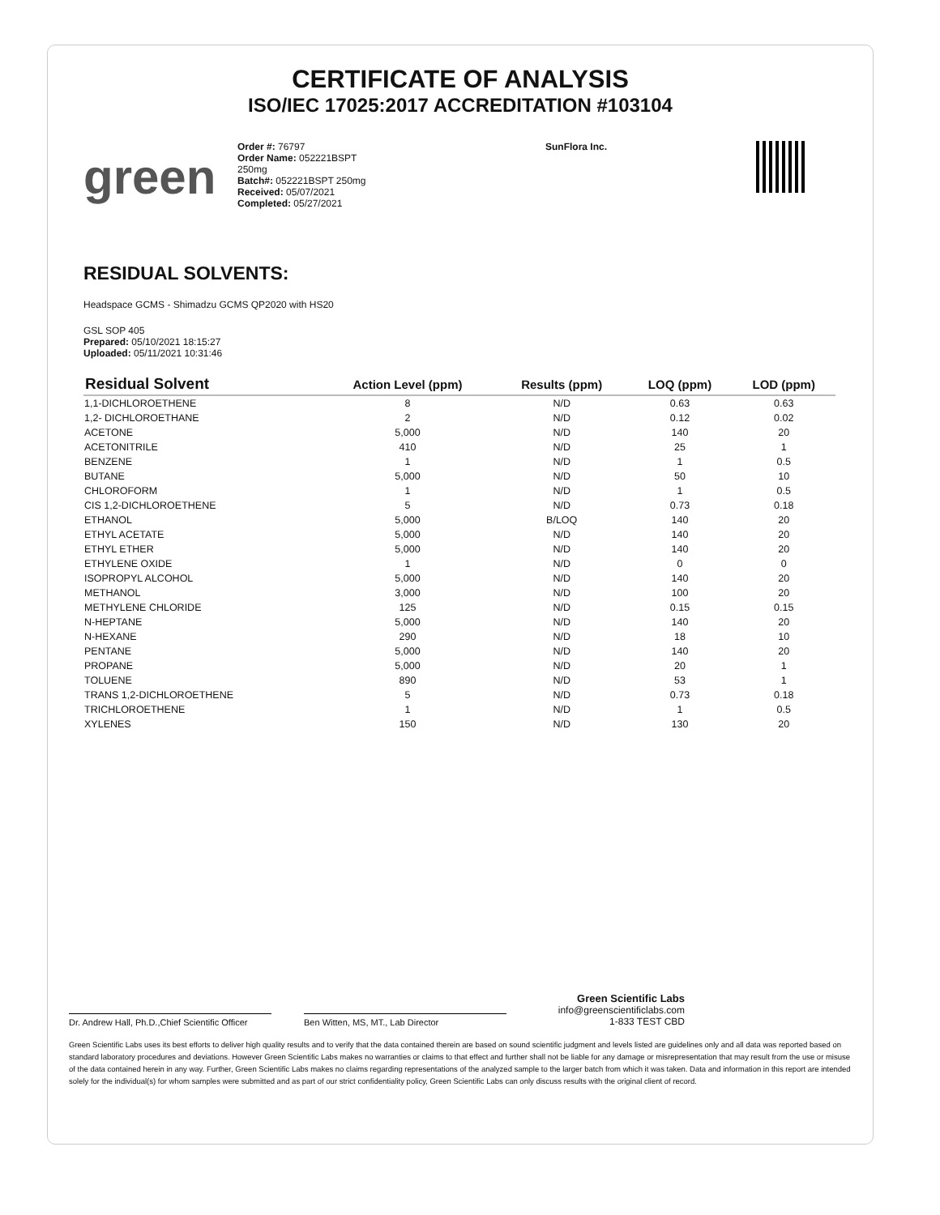CERTIFICATE OF ANALYSIS
ISO/IEC 17025:2017 ACCREDITATION #103104
green
Order #: 76797
Order Name: 052221BSPT
250mg
Batch#: 052221BSPT 250mg
Received: 05/07/2021
Completed: 05/27/2021
SunFlora Inc.
RESIDUAL SOLVENTS:
Headspace GCMS - Shimadzu GCMS QP2020 with HS20
GSL SOP 405
Prepared: 05/10/2021 18:15:27
Uploaded: 05/11/2021 10:31:46
| Residual Solvent | Action Level (ppm) | Results (ppm) | LOQ (ppm) | LOD (ppm) |
| --- | --- | --- | --- | --- |
| 1,1-DICHLOROETHENE | 8 | N/D | 0.63 | 0.63 |
| 1,2- DICHLOROETHANE | 2 | N/D | 0.12 | 0.02 |
| ACETONE | 5,000 | N/D | 140 | 20 |
| ACETONITRILE | 410 | N/D | 25 | 1 |
| BENZENE | 1 | N/D | 1 | 0.5 |
| BUTANE | 5,000 | N/D | 50 | 10 |
| CHLOROFORM | 1 | N/D | 1 | 0.5 |
| CIS 1,2-DICHLOROETHENE | 5 | N/D | 0.73 | 0.18 |
| ETHANOL | 5,000 | B/LOQ | 140 | 20 |
| ETHYL ACETATE | 5,000 | N/D | 140 | 20 |
| ETHYL ETHER | 5,000 | N/D | 140 | 20 |
| ETHYLENE OXIDE | 1 | N/D | 0 | 0 |
| ISOPROPYL ALCOHOL | 5,000 | N/D | 140 | 20 |
| METHANOL | 3,000 | N/D | 100 | 20 |
| METHYLENE CHLORIDE | 125 | N/D | 0.15 | 0.15 |
| N-HEPTANE | 5,000 | N/D | 140 | 20 |
| N-HEXANE | 290 | N/D | 18 | 10 |
| PENTANE | 5,000 | N/D | 140 | 20 |
| PROPANE | 5,000 | N/D | 20 | 1 |
| TOLUENE | 890 | N/D | 53 | 1 |
| TRANS 1,2-DICHLOROETHENE | 5 | N/D | 0.73 | 0.18 |
| TRICHLOROETHENE | 1 | N/D | 1 | 0.5 |
| XYLENES | 150 | N/D | 130 | 20 |
Dr. Andrew Hall, Ph.D.,Chief Scientific Officer
Ben Witten, MS, MT., Lab Director
Green Scientific Labs
info@greenscientificlabs.com
1-833 TEST CBD
Green Scientific Labs uses its best efforts to deliver high quality results and to verify that the data contained therein are based on sound scientific judgment and levels listed are guidelines only and all data was reported based on standard laboratory procedures and deviations. However Green Scientific Labs makes no warranties or claims to that effect and further shall not be liable for any damage or misrepresentation that may result from the use or misuse of the data contained herein in any way. Further, Green Scientific Labs makes no claims regarding representations of the analyzed sample to the larger batch from which it was taken. Data and information in this report are intended solely for the individual(s) for whom samples were submitted and as part of our strict confidentiality policy, Green Scientific Labs can only discuss results with the original client of record.